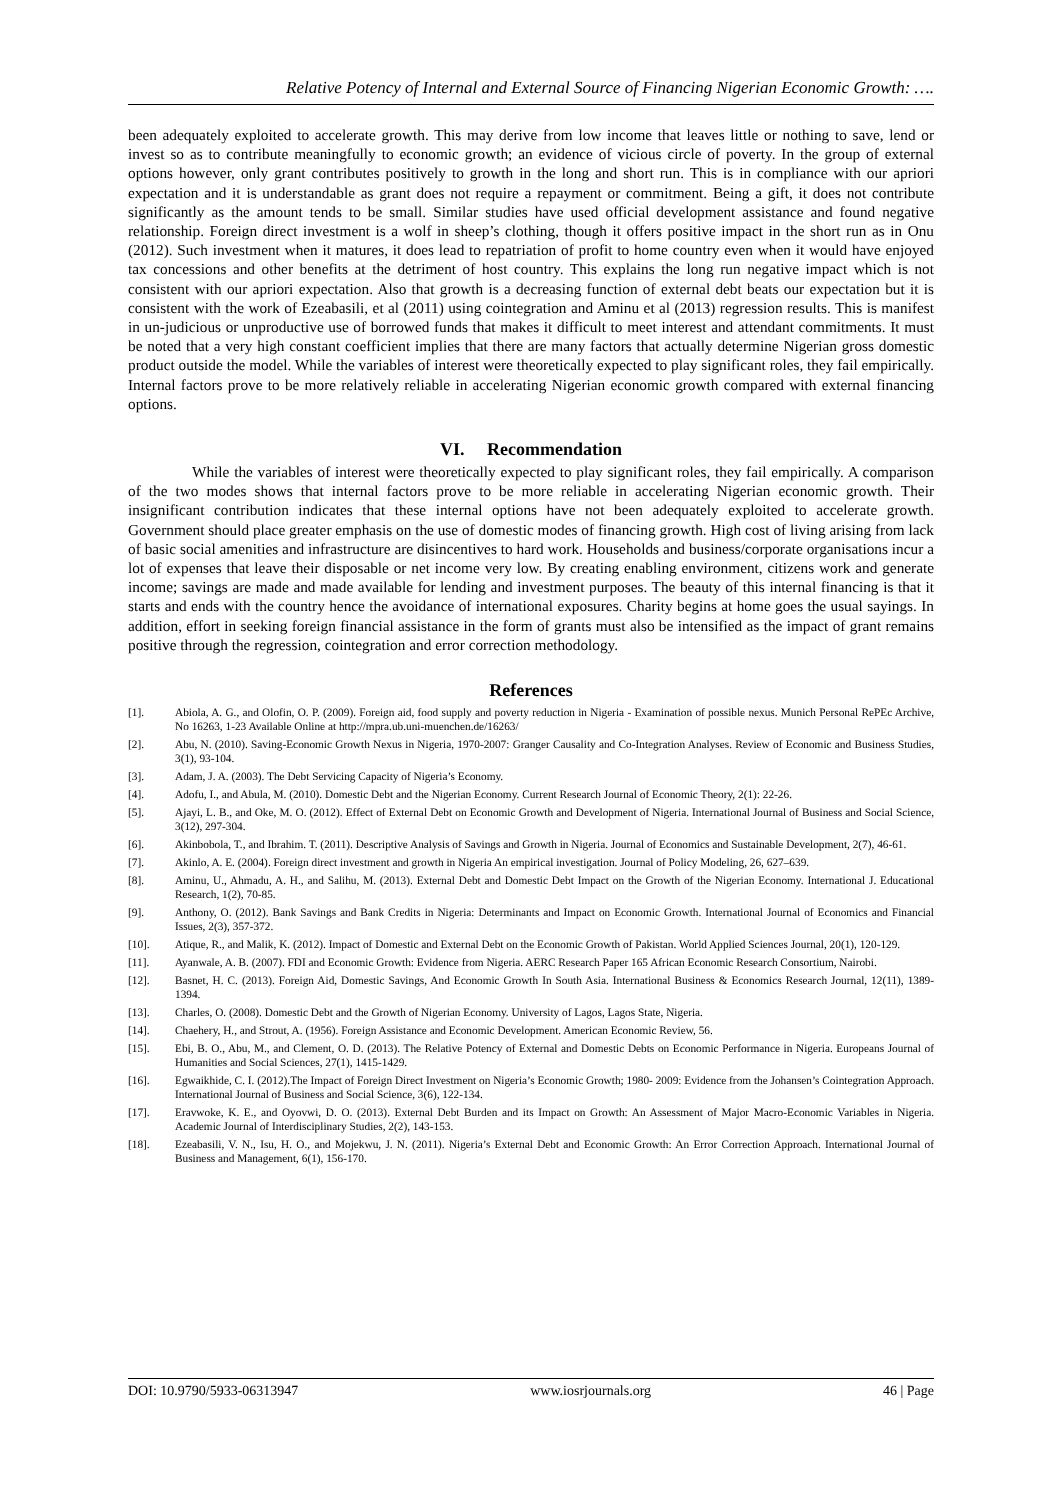Relative Potency of Internal and External Source of Financing Nigerian Economic Growth: ….
been adequately exploited to accelerate growth. This may derive from low income that leaves little or nothing to save, lend or invest so as to contribute meaningfully to economic growth; an evidence of vicious circle of poverty. In the group of external options however, only grant contributes positively to growth in the long and short run. This is in compliance with our apriori expectation and it is understandable as grant does not require a repayment or commitment. Being a gift, it does not contribute significantly as the amount tends to be small. Similar studies have used official development assistance and found negative relationship. Foreign direct investment is a wolf in sheep’s clothing, though it offers positive impact in the short run as in Onu (2012). Such investment when it matures, it does lead to repatriation of profit to home country even when it would have enjoyed tax concessions and other benefits at the detriment of host country. This explains the long run negative impact which is not consistent with our apriori expectation. Also that growth is a decreasing function of external debt beats our expectation but it is consistent with the work of Ezeabasili, et al (2011) using cointegration and Aminu et al (2013) regression results. This is manifest in un-judicious or unproductive use of borrowed funds that makes it difficult to meet interest and attendant commitments. It must be noted that a very high constant coefficient implies that there are many factors that actually determine Nigerian gross domestic product outside the model. While the variables of interest were theoretically expected to play significant roles, they fail empirically. Internal factors prove to be more relatively reliable in accelerating Nigerian economic growth compared with external financing options.
VI. Recommendation
While the variables of interest were theoretically expected to play significant roles, they fail empirically. A comparison of the two modes shows that internal factors prove to be more reliable in accelerating Nigerian economic growth. Their insignificant contribution indicates that these internal options have not been adequately exploited to accelerate growth. Government should place greater emphasis on the use of domestic modes of financing growth. High cost of living arising from lack of basic social amenities and infrastructure are disincentives to hard work. Households and business/corporate organisations incur a lot of expenses that leave their disposable or net income very low. By creating enabling environment, citizens work and generate income; savings are made and made available for lending and investment purposes. The beauty of this internal financing is that it starts and ends with the country hence the avoidance of international exposures. Charity begins at home goes the usual sayings. In addition, effort in seeking foreign financial assistance in the form of grants must also be intensified as the impact of grant remains positive through the regression, cointegration and error correction methodology.
References
[1]. Abiola, A. G., and Olofin, O. P. (2009). Foreign aid, food supply and poverty reduction in Nigeria - Examination of possible nexus. Munich Personal RePEc Archive, No 16263, 1-23 Available Online at http://mpra.ub.uni-muenchen.de/16263/
[2]. Abu, N. (2010). Saving-Economic Growth Nexus in Nigeria, 1970-2007: Granger Causality and Co-Integration Analyses. Review of Economic and Business Studies, 3(1), 93-104.
[3]. Adam, J. A. (2003). The Debt Servicing Capacity of Nigeria’s Economy.
[4]. Adofu, I., and Abula, M. (2010). Domestic Debt and the Nigerian Economy. Current Research Journal of Economic Theory, 2(1): 22-26.
[5]. Ajayi, L. B., and Oke, M. O. (2012). Effect of External Debt on Economic Growth and Development of Nigeria. International Journal of Business and Social Science, 3(12), 297-304.
[6]. Akinbobola, T., and Ibrahim. T. (2011). Descriptive Analysis of Savings and Growth in Nigeria. Journal of Economics and Sustainable Development, 2(7), 46-61.
[7]. Akinlo, A. E. (2004). Foreign direct investment and growth in Nigeria An empirical investigation. Journal of Policy Modeling, 26, 627–639.
[8]. Aminu, U., Ahmadu, A. H., and Salihu, M. (2013). External Debt and Domestic Debt Impact on the Growth of the Nigerian Economy. International J. Educational Research, 1(2), 70-85.
[9]. Anthony, O. (2012). Bank Savings and Bank Credits in Nigeria: Determinants and Impact on Economic Growth. International Journal of Economics and Financial Issues, 2(3), 357-372.
[10]. Atique, R., and Malik, K. (2012). Impact of Domestic and External Debt on the Economic Growth of Pakistan. World Applied Sciences Journal, 20(1), 120-129.
[11]. Ayanwale, A. B. (2007). FDI and Economic Growth: Evidence from Nigeria. AERC Research Paper 165 African Economic Research Consortium, Nairobi.
[12]. Basnet, H. C. (2013). Foreign Aid, Domestic Savings, And Economic Growth In South Asia. International Business & Economics Research Journal, 12(11), 1389-1394.
[13]. Charles, O. (2008). Domestic Debt and the Growth of Nigerian Economy. University of Lagos, Lagos State, Nigeria.
[14]. Chaehery, H., and Strout, A. (1956). Foreign Assistance and Economic Development. American Economic Review, 56.
[15]. Ebi, B. O., Abu, M., and Clement, O. D. (2013). The Relative Potency of External and Domestic Debts on Economic Performance in Nigeria. Europeans Journal of Humanities and Social Sciences, 27(1), 1415-1429.
[16]. Egwaikhide, C. I. (2012).The Impact of Foreign Direct Investment on Nigeria’s Economic Growth; 1980- 2009: Evidence from the Johansen’s Cointegration Approach. International Journal of Business and Social Science, 3(6), 122-134.
[17]. Eravwoke, K. E., and Oyovwi, D. O. (2013). External Debt Burden and its Impact on Growth: An Assessment of Major Macro-Economic Variables in Nigeria. Academic Journal of Interdisciplinary Studies, 2(2), 143-153.
[18]. Ezeabasili, V. N., Isu, H. O., and Mojekwu, J. N. (2011). Nigeria’s External Debt and Economic Growth: An Error Correction Approach. International Journal of Business and Management, 6(1), 156-170.
DOI: 10.9790/5933-06313947 www.iosrjournals.org 46 | Page